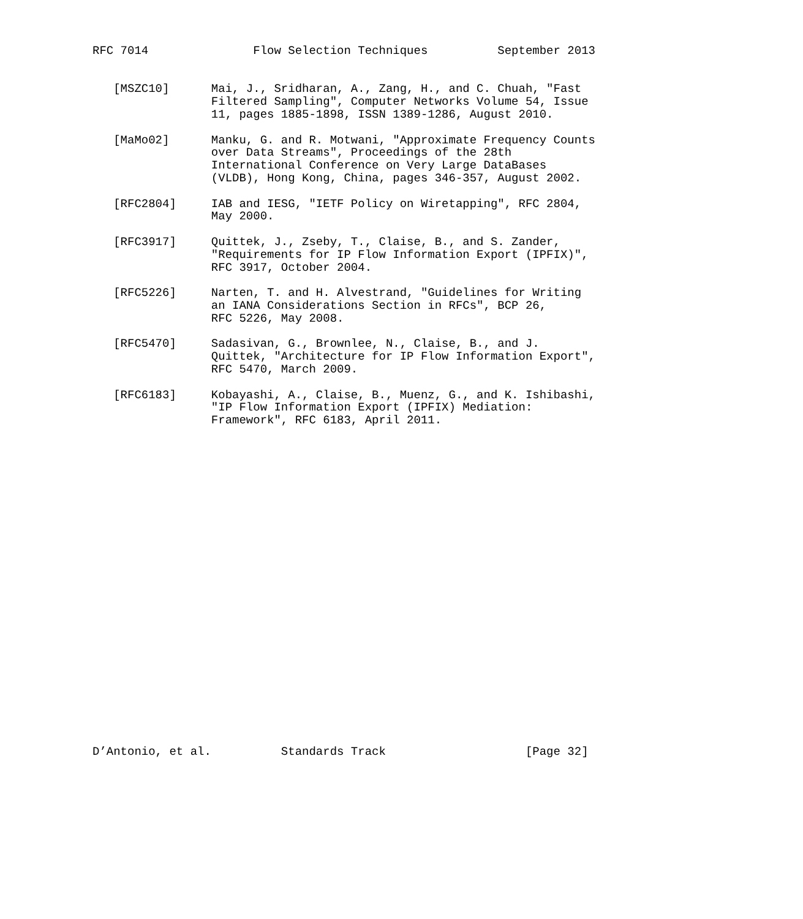RFC 7014               Flow Selection Techniques          September 2013


   [MSZC10]      Mai, J., Sridharan, A., Zang, H., and C. Chuah, "Fast
                 Filtered Sampling", Computer Networks Volume 54, Issue
                 11, pages 1885-1898, ISSN 1389-1286, August 2010.

   [MaMo02]      Manku, G. and R. Motwani, "Approximate Frequency Counts
                 over Data Streams", Proceedings of the 28th
                 International Conference on Very Large DataBases
                 (VLDB), Hong Kong, China, pages 346-357, August 2002.

   [RFC2804]     IAB and IESG, "IETF Policy on Wiretapping", RFC 2804,
                 May 2000.

   [RFC3917]     Quittek, J., Zseby, T., Claise, B., and S. Zander,
                 "Requirements for IP Flow Information Export (IPFIX)",
                 RFC 3917, October 2004.

   [RFC5226]     Narten, T. and H. Alvestrand, "Guidelines for Writing
                 an IANA Considerations Section in RFCs", BCP 26,
                 RFC 5226, May 2008.

   [RFC5470]     Sadasivan, G., Brownlee, N., Claise, B., and J.
                 Quittek, "Architecture for IP Flow Information Export",
                 RFC 5470, March 2009.

   [RFC6183]     Kobayashi, A., Claise, B., Muenz, G., and K. Ishibashi,
                 "IP Flow Information Export (IPFIX) Mediation:
                 Framework", RFC 6183, April 2011.

























D’Antonio, et al.          Standards Track                    [Page 32]